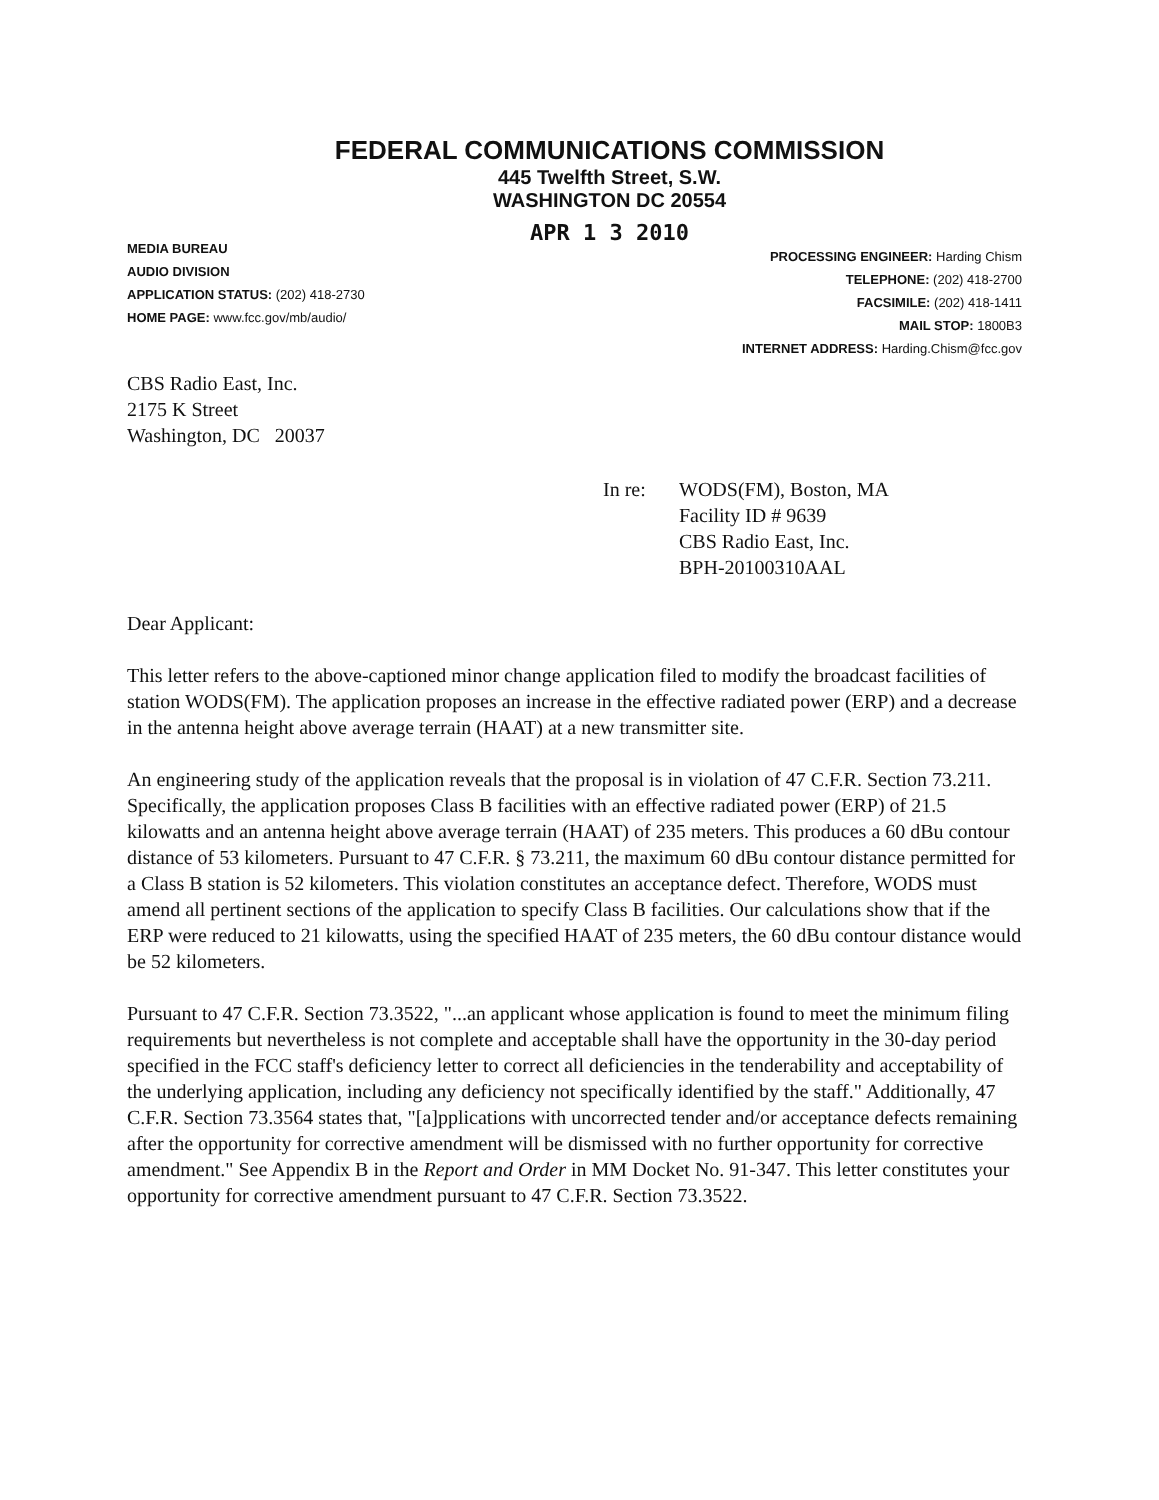FEDERAL COMMUNICATIONS COMMISSION
445 Twelfth Street, S.W.
WASHINGTON DC 20554
APR 1 3 2010
MEDIA BUREAU
AUDIO DIVISION
APPLICATION STATUS: (202) 418-2730
HOME PAGE: www.fcc.gov/mb/audio/
PROCESSING ENGINEER: Harding Chism
TELEPHONE: (202) 418-2700
FACSIMILE: (202) 418-1411
MAIL STOP: 1800B3
INTERNET ADDRESS: Harding.Chism@fcc.gov
CBS Radio East, Inc.
2175 K Street
Washington, DC 20037
In re: WODS(FM), Boston, MA
Facility ID # 9639
CBS Radio East, Inc.
BPH-20100310AAL
Dear Applicant:
This letter refers to the above-captioned minor change application filed to modify the broadcast facilities of station WODS(FM). The application proposes an increase in the effective radiated power (ERP) and a decrease in the antenna height above average terrain (HAAT) at a new transmitter site.
An engineering study of the application reveals that the proposal is in violation of 47 C.F.R. Section 73.211. Specifically, the application proposes Class B facilities with an effective radiated power (ERP) of 21.5 kilowatts and an antenna height above average terrain (HAAT) of 235 meters. This produces a 60 dBu contour distance of 53 kilometers. Pursuant to 47 C.F.R. § 73.211, the maximum 60 dBu contour distance permitted for a Class B station is 52 kilometers. This violation constitutes an acceptance defect. Therefore, WODS must amend all pertinent sections of the application to specify Class B facilities. Our calculations show that if the ERP were reduced to 21 kilowatts, using the specified HAAT of 235 meters, the 60 dBu contour distance would be 52 kilometers.
Pursuant to 47 C.F.R. Section 73.3522, "...an applicant whose application is found to meet the minimum filing requirements but nevertheless is not complete and acceptable shall have the opportunity in the 30-day period specified in the FCC staff's deficiency letter to correct all deficiencies in the tenderability and acceptability of the underlying application, including any deficiency not specifically identified by the staff." Additionally, 47 C.F.R. Section 73.3564 states that, "[a]pplications with uncorrected tender and/or acceptance defects remaining after the opportunity for corrective amendment will be dismissed with no further opportunity for corrective amendment." See Appendix B in the Report and Order in MM Docket No. 91-347. This letter constitutes your opportunity for corrective amendment pursuant to 47 C.F.R. Section 73.3522.